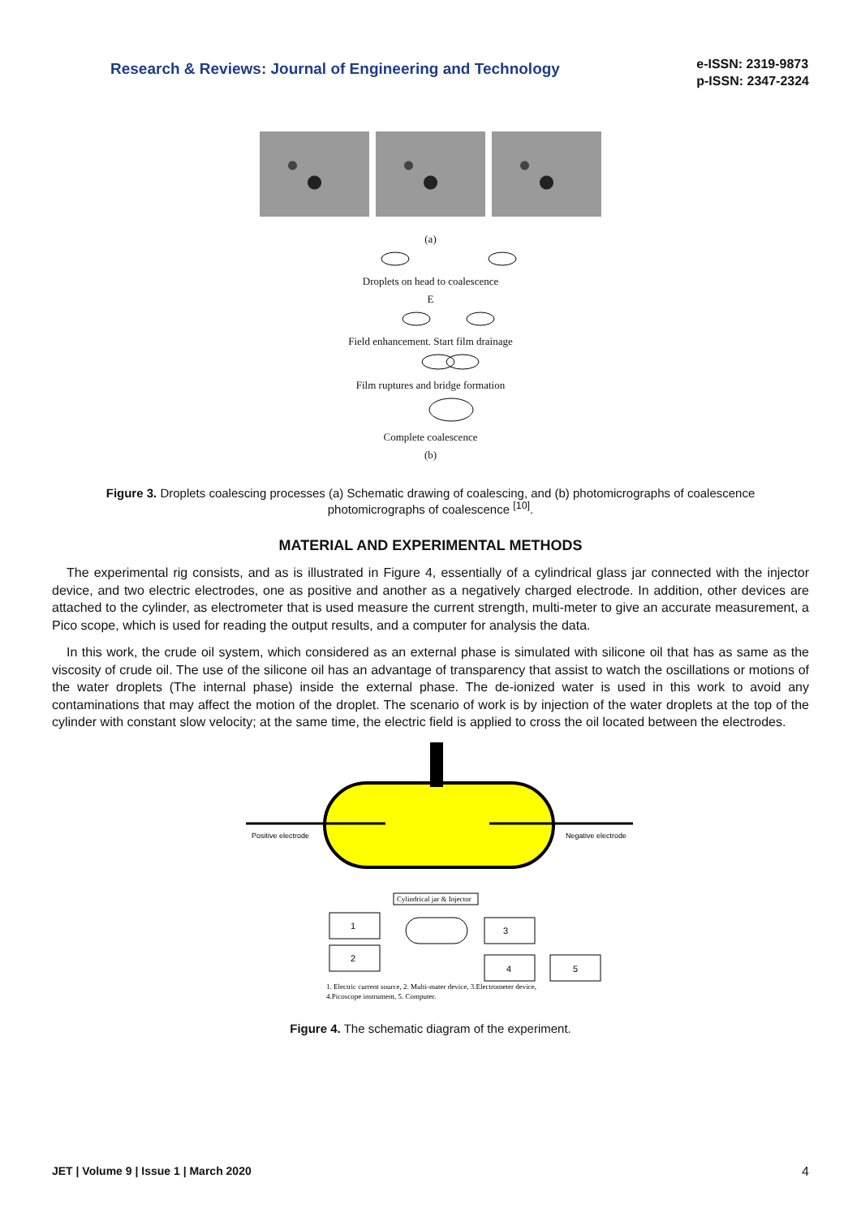Research & Reviews: Journal of Engineering and Technology
e-ISSN: 2319-9873
p-ISSN: 2347-2324
(a)
Droplets on head to coalescence
E
Field enhancement. Start film drainage
Film ruptures and bridge formation
Complete coalescence
(b)
Figure 3. Droplets coalescing processes (a) Schematic drawing of coalescing, and (b) photomicrographs of coalescence photomicrographs of coalescence <sup>[10]</sup>.
MATERIAL AND EXPERIMENTAL METHODS
The experimental rig consists, and as is illustrated in Figure 4, essentially of a cylindrical glass jar connected with the injector device, and two electric electrodes, one as positive and another as a negatively charged electrode. In addition, other devices are attached to the cylinder, as electrometer that is used measure the current strength, multi-meter to give an accurate measurement, a Pico scope, which is used for reading the output results, and a computer for analysis the data.
In this work, the crude oil system, which considered as an external phase is simulated with silicone oil that has as same as the viscosity of crude oil. The use of the silicone oil has an advantage of transparency that assist to watch the oscillations or motions of the water droplets (The internal phase) inside the external phase. The de-ionized water is used in this work to avoid any contaminations that may affect the motion of the droplet. The scenario of work is by injection of the water droplets at the top of the cylinder with constant slow velocity; at the same time, the electric field is applied to cross the oil located between the electrodes.
Positive electrode
Negative electrode
Cylindrical jar & Injector
1
2
3
4
5
1. Electric current source, 2. Multi-mater device, 3.Electrometer device,
4.Picoscope instrument, 5. Computer.
Figure 4. The schematic diagram of the experiment.
JET | Volume 9 | Issue 1 | March 2020 4